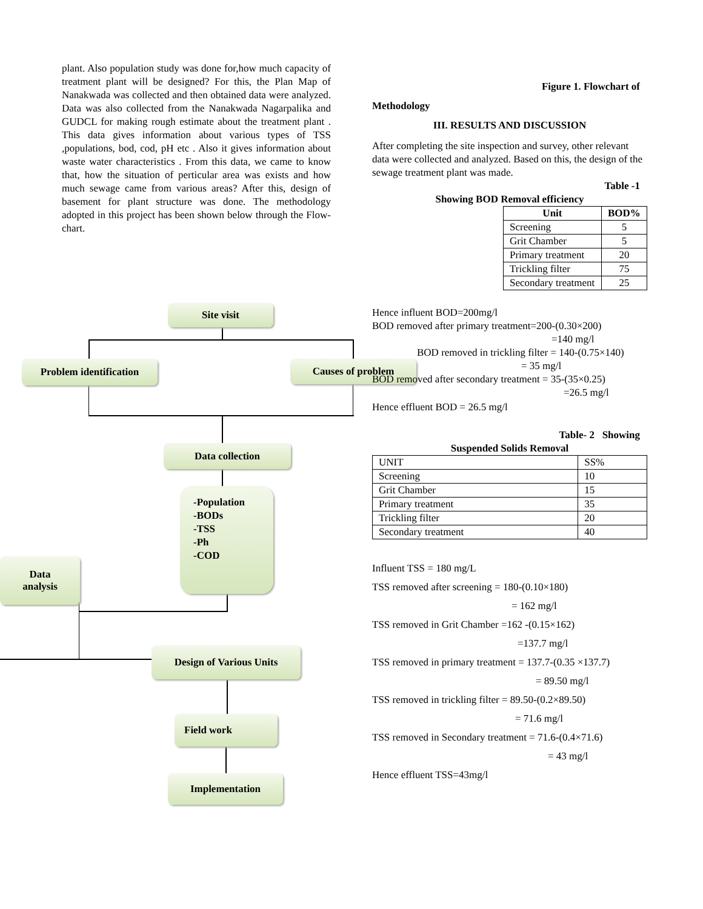plant. Also population study was done for,how much capacity of treatment plant will be designed? For this, the Plan Map of Nanakwada was collected and then obtained data were analyzed. Data was also collected from the Nanakwada Nagarpalika and GUDCL for making rough estimate about the treatment plant . This data gives information about various types of TSS ,populations, bod, cod, pH etc . Also it gives information about waste water characteristics . From this data, we came to know that, how the situation of perticular area was exists and how much sewage came from various areas? After this, design of basement for plant structure was done. The methodology adopted in this project has been shown below through the Flow-chart.
Site visit
Problem identification
Causes of problem
Data collection
-Population
-BODs
-TSS
-Ph
-COD
Data
analysis
Design of Various Units
Field work
Implementation
Figure 1. Flowchart of
Methodology
III. RESULTS AND DISCUSSION
After completing the site inspection and survey, other relevant data were collected and analyzed. Based on this, the design of the sewage treatment plant was made.
Table -1
Showing BOD Removal efficiency
| Unit | BOD% |
| --- | --- |
| Screening | 5 |
| Grit Chamber | 5 |
| Primary treatment | 20 |
| Trickling filter | 75 |
| Secondary treatment | 25 |
Hence influent BOD=200mg/l
BOD removed after primary treatment=200-(0.30×200)
=140 mg/l
BOD removed in trickling filter = 140-(0.75×140)
= 35 mg/l
BOD removed after secondary treatment = 35-(35×0.25)
=26.5 mg/l
Hence effluent BOD = 26.5 mg/l
Table- 2 Showing
Suspended Solids Removal
| UNIT | SS% |
| Screening | 10 |
| Grit Chamber | 15 |
| Primary treatment | 35 |
| Trickling filter | 20 |
| Secondary treatment | 40 |
Influent TSS = 180 mg/L
TSS removed after screening = 180-(0.10×180)
= 162 mg/l
TSS removed in Grit Chamber =162 -(0.15×162)
=137.7 mg/l
TSS removed in primary treatment = 137.7-(0.35 ×137.7)
= 89.50 mg/l
TSS removed in trickling filter = 89.50-(0.2×89.50)
= 71.6 mg/l
TSS removed in Secondary treatment = 71.6-(0.4×71.6)
= 43 mg/l
Hence effluent TSS=43mg/l